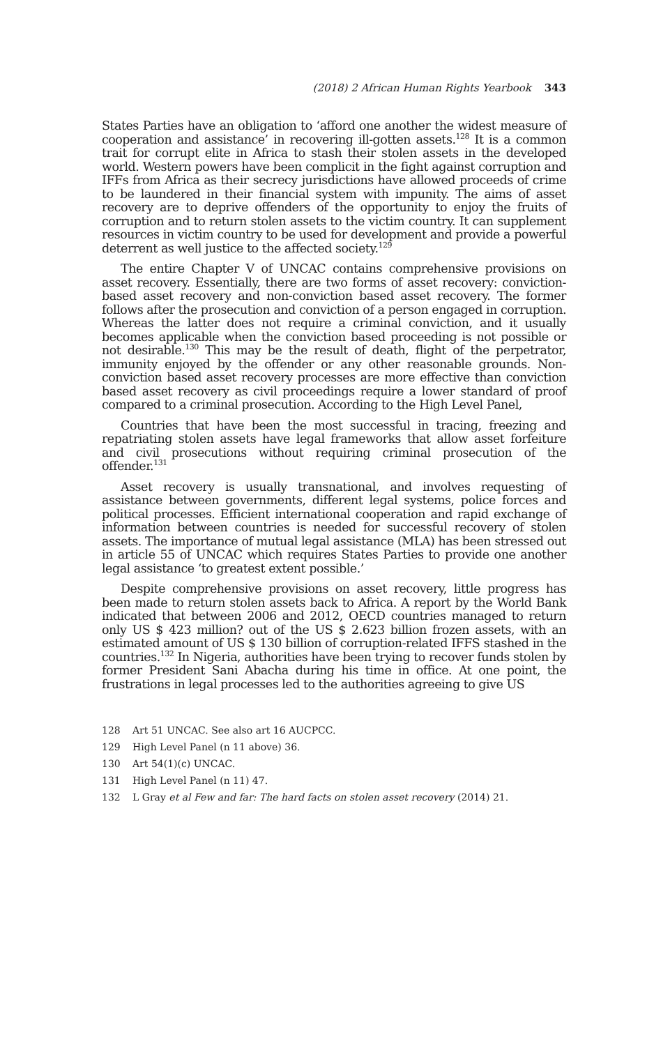(2018) 2 African Human Rights Yearbook 343
States Parties have an obligation to ‘afford one another the widest measure of cooperation and assistance’ in recovering ill-gotten assets.<sup>128</sup> It is a common trait for corrupt elite in Africa to stash their stolen assets in the developed world. Western powers have been complicit in the fight against corruption and IFFs from Africa as their secrecy jurisdictions have allowed proceeds of crime to be laundered in their financial system with impunity. The aims of asset recovery are to deprive offenders of the opportunity to enjoy the fruits of corruption and to return stolen assets to the victim country. It can supplement resources in victim country to be used for development and provide a powerful deterrent as well justice to the affected society.<sup>129</sup>
The entire Chapter V of UNCAC contains comprehensive provisions on asset recovery. Essentially, there are two forms of asset recovery: conviction-based asset recovery and non-conviction based asset recovery. The former follows after the prosecution and conviction of a person engaged in corruption. Whereas the latter does not require a criminal conviction, and it usually becomes applicable when the conviction based proceeding is not possible or not desirable.<sup>130</sup> This may be the result of death, flight of the perpetrator, immunity enjoyed by the offender or any other reasonable grounds. Non-conviction based asset recovery processes are more effective than conviction based asset recovery as civil proceedings require a lower standard of proof compared to a criminal prosecution. According to the High Level Panel,
Countries that have been the most successful in tracing, freezing and repatriating stolen assets have legal frameworks that allow asset forfeiture and civil prosecutions without requiring criminal prosecution of the offender.<sup>131</sup>
Asset recovery is usually transnational, and involves requesting of assistance between governments, different legal systems, police forces and political processes. Efficient international cooperation and rapid exchange of information between countries is needed for successful recovery of stolen assets. The importance of mutual legal assistance (MLA) has been stressed out in article 55 of UNCAC which requires States Parties to provide one another legal assistance ‘to greatest extent possible.’
Despite comprehensive provisions on asset recovery, little progress has been made to return stolen assets back to Africa. A report by the World Bank indicated that between 2006 and 2012, OECD countries managed to return only US $ 423 million? out of the US $ 2.623 billion frozen assets, with an estimated amount of US $ 130 billion of corruption-related IFFS stashed in the countries.<sup>132</sup> In Nigeria, authorities have been trying to recover funds stolen by former President Sani Abacha during his time in office. At one point, the frustrations in legal processes led to the authorities agreeing to give US
128 Art 51 UNCAC. See also art 16 AUCPCC.
129 High Level Panel (n 11 above) 36.
130 Art 54(1)(c) UNCAC.
131 High Level Panel (n 11) 47.
132 L Gray et al Few and far: The hard facts on stolen asset recovery (2014) 21.